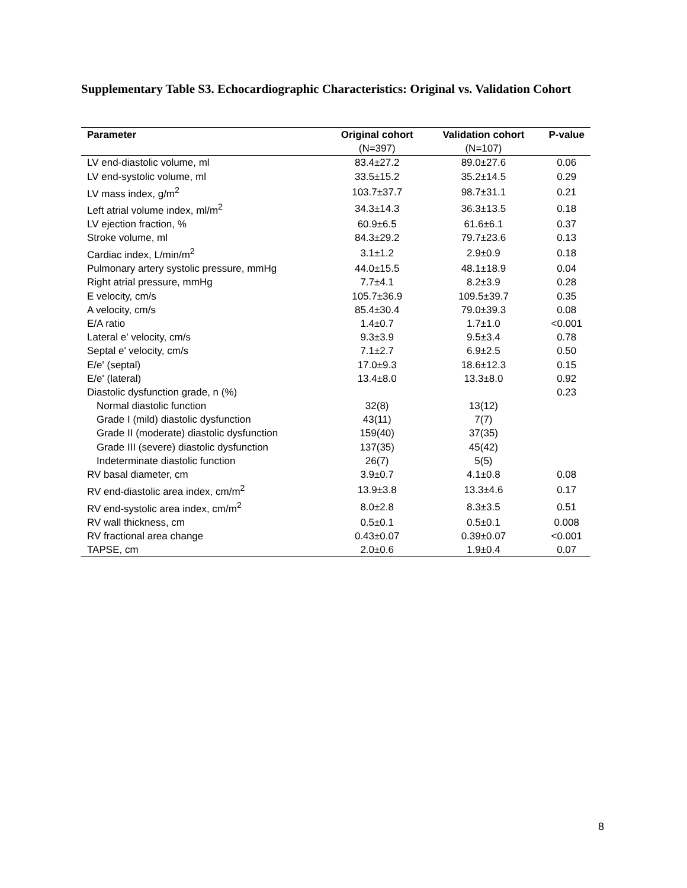Supplementary Table S3. Echocardiographic Characteristics: Original vs. Validation Cohort
| Parameter | Original cohort | Validation cohort | P-value |
| --- | --- | --- | --- |
| | (N=397) | (N=107) | |
| LV end-diastolic volume, ml | 83.4±27.2 | 89.0±27.6 | 0.06 |
| LV end-systolic volume, ml | 33.5±15.2 | 35.2±14.5 | 0.29 |
| LV mass index, g/m<sup>2</sup> | 103.7±37.7 | 98.7±31.1 | 0.21 |
| Left atrial volume index, ml/m<sup>2</sup> | 34.3±14.3 | 36.3±13.5 | 0.18 |
| LV ejection fraction, % | 60.9±6.5 | 61.6±6.1 | 0.37 |
| Stroke volume, ml | 84.3±29.2 | 79.7±23.6 | 0.13 |
| Cardiac index, L/min/m<sup>2</sup> | 3.1±1.2 | 2.9±0.9 | 0.18 |
| Pulmonary artery systolic pressure, mmHg | 44.0±15.5 | 48.1±18.9 | 0.04 |
| Right atrial pressure, mmHg | 7.7±4.1 | 8.2±3.9 | 0.28 |
| E velocity, cm/s | 105.7±36.9 | 109.5±39.7 | 0.35 |
| A velocity, cm/s | 85.4±30.4 | 79.0±39.3 | 0.08 |
| E/A ratio | 1.4±0.7 | 1.7±1.0 | <0.001 |
| Lateral e' velocity, cm/s | 9.3±3.9 | 9.5±3.4 | 0.78 |
| Septal e' velocity, cm/s | 7.1±2.7 | 6.9±2.5 | 0.50 |
| E/e' (septal) | 17.0±9.3 | 18.6±12.3 | 0.15 |
| E/e' (lateral) | 13.4±8.0 | 13.3±8.0 | 0.92 |
| Diastolic dysfunction grade, n (%) | | | 0.23 |
| Normal diastolic function | 32(8) | 13(12) | |
| Grade I (mild) diastolic dysfunction | 43(11) | 7(7) | |
| Grade II (moderate) diastolic dysfunction | 159(40) | 37(35) | |
| Grade III (severe) diastolic dysfunction | 137(35) | 45(42) | |
| Indeterminate diastolic function | 26(7) | 5(5) | |
| RV basal diameter, cm | 3.9±0.7 | 4.1±0.8 | 0.08 |
| RV end-diastolic area index, cm/m<sup>2</sup> | 13.9±3.8 | 13.3±4.6 | 0.17 |
| RV end-systolic area index, cm/m<sup>2</sup> | 8.0±2.8 | 8.3±3.5 | 0.51 |
| RV wall thickness, cm | 0.5±0.1 | 0.5±0.1 | 0.008 |
| RV fractional area change | 0.43±0.07 | 0.39±0.07 | <0.001 |
| TAPSE, cm | 2.0±0.6 | 1.9±0.4 | 0.07 |
8